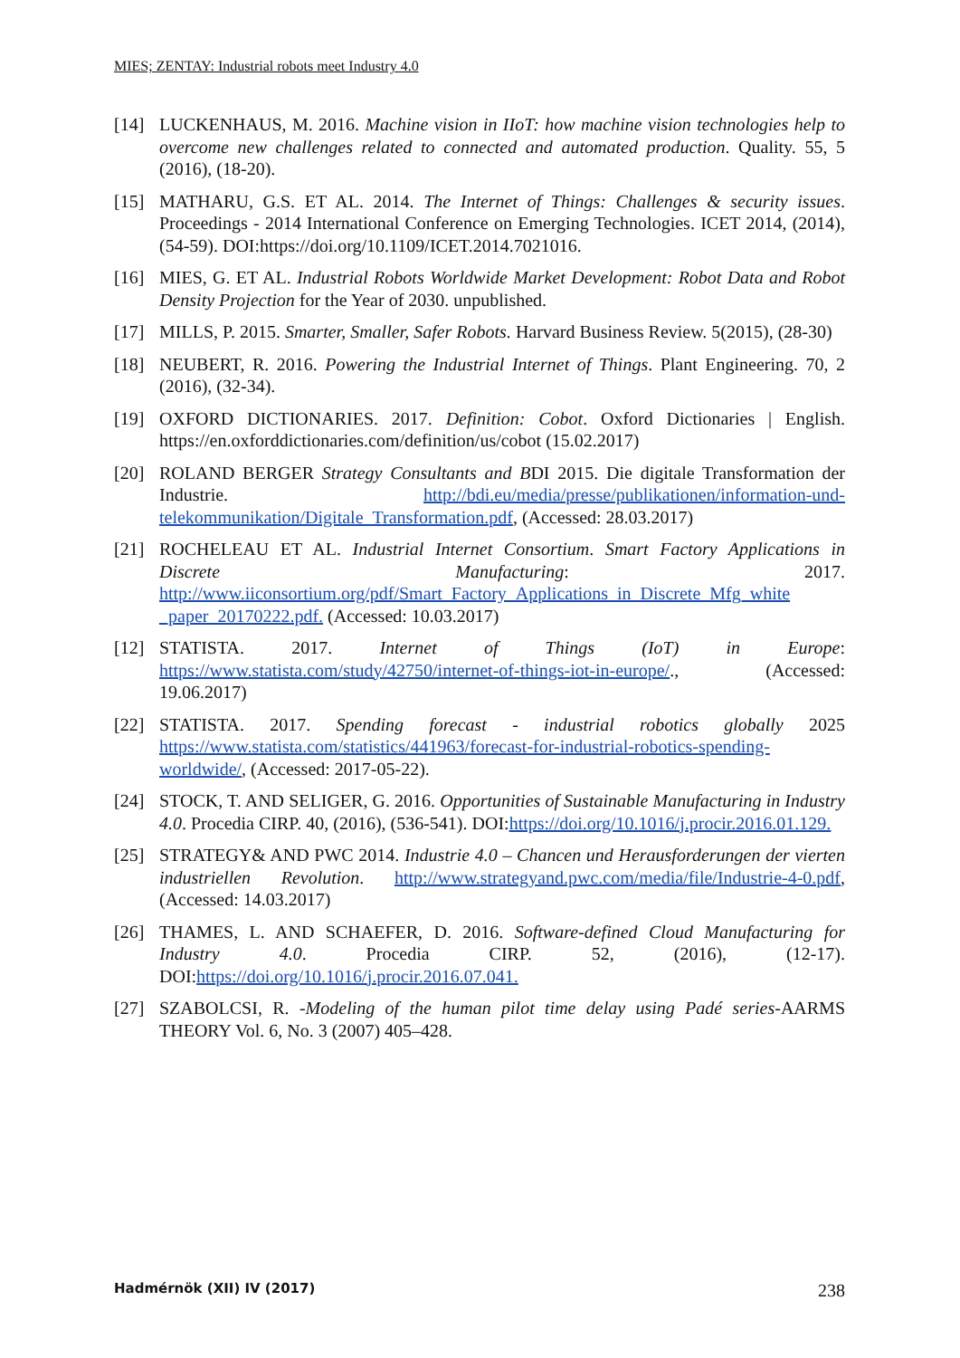MIES; ZENTAY: Industrial robots meet Industry 4.0
[14] LUCKENHAUS, M. 2016. Machine vision in IIoT: how machine vision technologies help to overcome new challenges related to connected and automated production. Quality. 55, 5 (2016), (18-20).
[15] MATHARU, G.S. ET AL. 2014. The Internet of Things: Challenges & security issues. Proceedings - 2014 International Conference on Emerging Technologies. ICET 2014, (2014), (54-59). DOI:https://doi.org/10.1109/ICET.2014.7021016.
[16] MIES, G. ET AL. Industrial Robots Worldwide Market Development: Robot Data and Robot Density Projection for the Year of 2030. unpublished.
[17] MILLS, P. 2015. Smarter, Smaller, Safer Robots. Harvard Business Review. 5(2015), (28-30)
[18] NEUBERT, R. 2016. Powering the Industrial Internet of Things. Plant Engineering. 70, 2 (2016), (32-34).
[19] OXFORD DICTIONARIES. 2017. Definition: Cobot. Oxford Dictionaries | English. https://en.oxforddictionaries.com/definition/us/cobot (15.02.2017)
[20] ROLAND BERGER Strategy Consultants and BDI 2015. Die digitale Transformation der Industrie. http://bdi.eu/media/presse/publikationen/information-und-telekommunikation/Digitale_Transformation.pdf, (Accessed: 28.03.2017)
[21] ROCHELEAU ET AL. Industrial Internet Consortium. Smart Factory Applications in Discrete Manufacturing: 2017. http://www.iiconsortium.org/pdf/Smart_Factory_Applications_in_Discrete_Mfg_white _paper_20170222.pdf. (Accessed: 10.03.2017)
[12] STATISTA. 2017. Internet of Things (IoT) in Europe: https://www.statista.com/study/42750/internet-of-things-iot-in-europe/., (Accessed: 19.06.2017)
[22] STATISTA. 2017. Spending forecast - industrial robotics globally 2025 https://www.statista.com/statistics/441963/forecast-for-industrial-robotics-spending-worldwide/, (Accessed: 2017-05-22).
[24] STOCK, T. AND SELIGER, G. 2016. Opportunities of Sustainable Manufacturing in Industry 4.0. Procedia CIRP. 40, (2016), (536-541). DOI:https://doi.org/10.1016/j.procir.2016.01.129.
[25] STRATEGY& AND PWC 2014. Industrie 4.0 – Chancen und Herausforderungen der vierten industriellen Revolution. http://www.strategyand.pwc.com/media/file/Industrie-4-0.pdf, (Accessed: 14.03.2017)
[26] THAMES, L. AND SCHAEFER, D. 2016. Software-defined Cloud Manufacturing for Industry 4.0. Procedia CIRP. 52, (2016), (12-17). DOI:https://doi.org/10.1016/j.procir.2016.07.041.
[27] SZABOLCSI, R. -Modeling of the human pilot time delay using Padé series-AARMS THEORY Vol. 6, No. 3 (2007) 405–428.
Hadmérnök (XII) IV (2017) 238